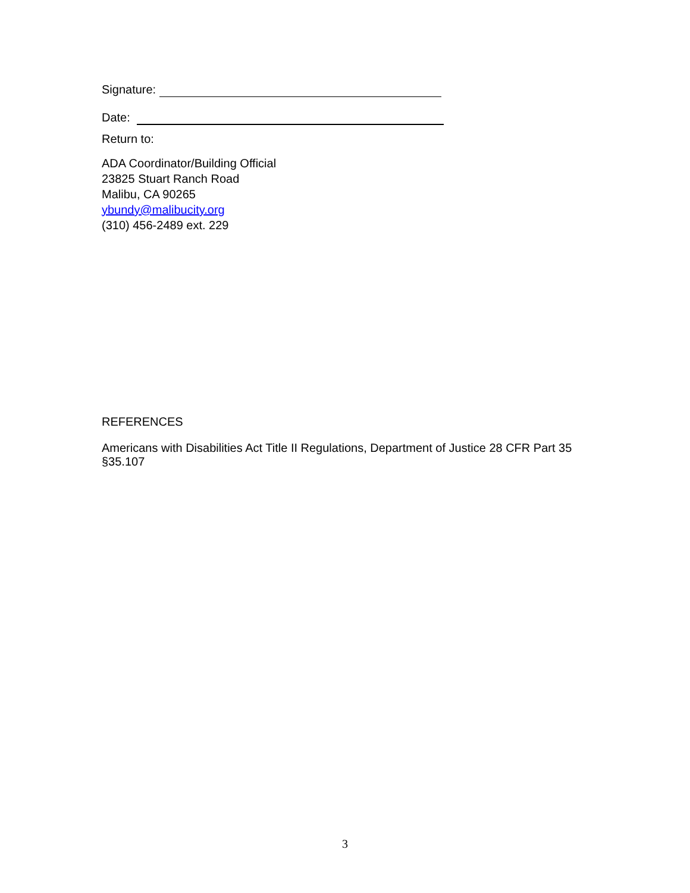Signature:
Date:
Return to:
ADA Coordinator/Building Official
23825 Stuart Ranch Road
Malibu, CA 90265
ybundy@malibucity.org
(310) 456-2489 ext. 229
REFERENCES
Americans with Disabilities Act Title II Regulations, Department of Justice 28 CFR Part 35 §35.107
3